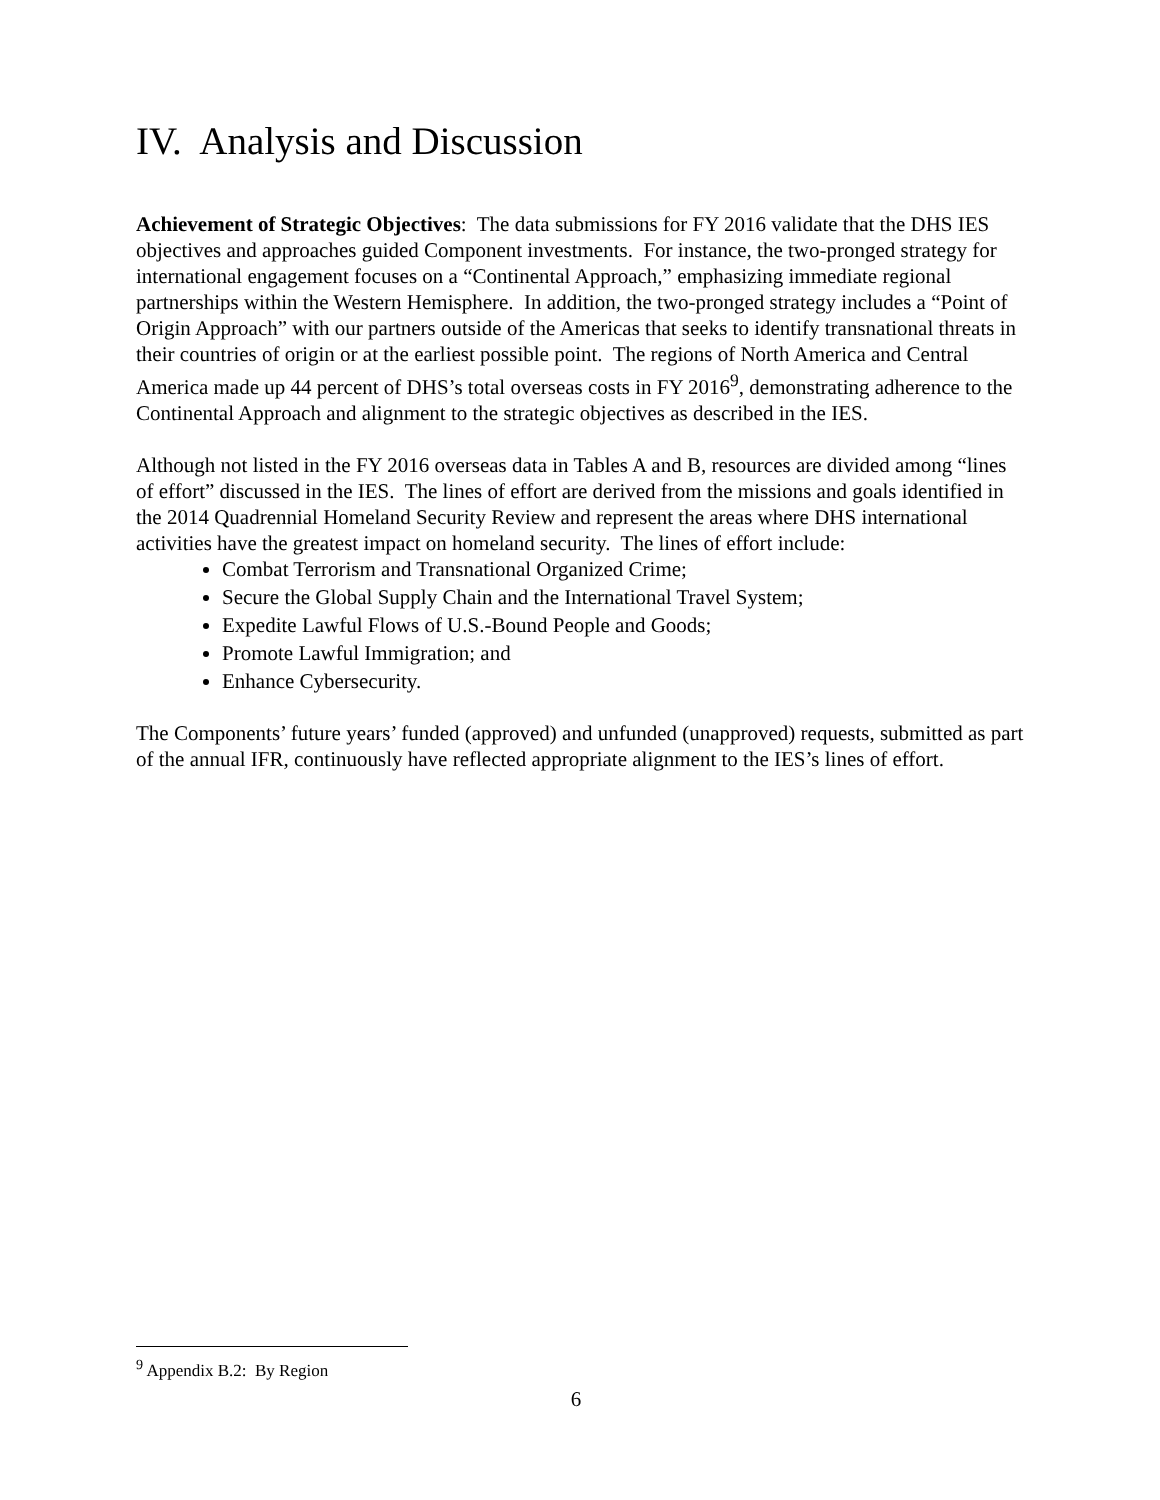IV. Analysis and Discussion
Achievement of Strategic Objectives: The data submissions for FY 2016 validate that the DHS IES objectives and approaches guided Component investments. For instance, the two-pronged strategy for international engagement focuses on a “Continental Approach,” emphasizing immediate regional partnerships within the Western Hemisphere. In addition, the two-pronged strategy includes a “Point of Origin Approach” with our partners outside of the Americas that seeks to identify transnational threats in their countries of origin or at the earliest possible point. The regions of North America and Central America made up 44 percent of DHS’s total overseas costs in FY 2016<sup>9</sup>, demonstrating adherence to the Continental Approach and alignment to the strategic objectives as described in the IES.
Although not listed in the FY 2016 overseas data in Tables A and B, resources are divided among “lines of effort” discussed in the IES. The lines of effort are derived from the missions and goals identified in the 2014 Quadrennial Homeland Security Review and represent the areas where DHS international activities have the greatest impact on homeland security. The lines of effort include:
Combat Terrorism and Transnational Organized Crime;
Secure the Global Supply Chain and the International Travel System;
Expedite Lawful Flows of U.S.-Bound People and Goods;
Promote Lawful Immigration; and
Enhance Cybersecurity.
The Components’ future years’ funded (approved) and unfunded (unapproved) requests, submitted as part of the annual IFR, continuously have reflected appropriate alignment to the IES’s lines of effort.
<sup>9</sup> Appendix B.2: By Region
6